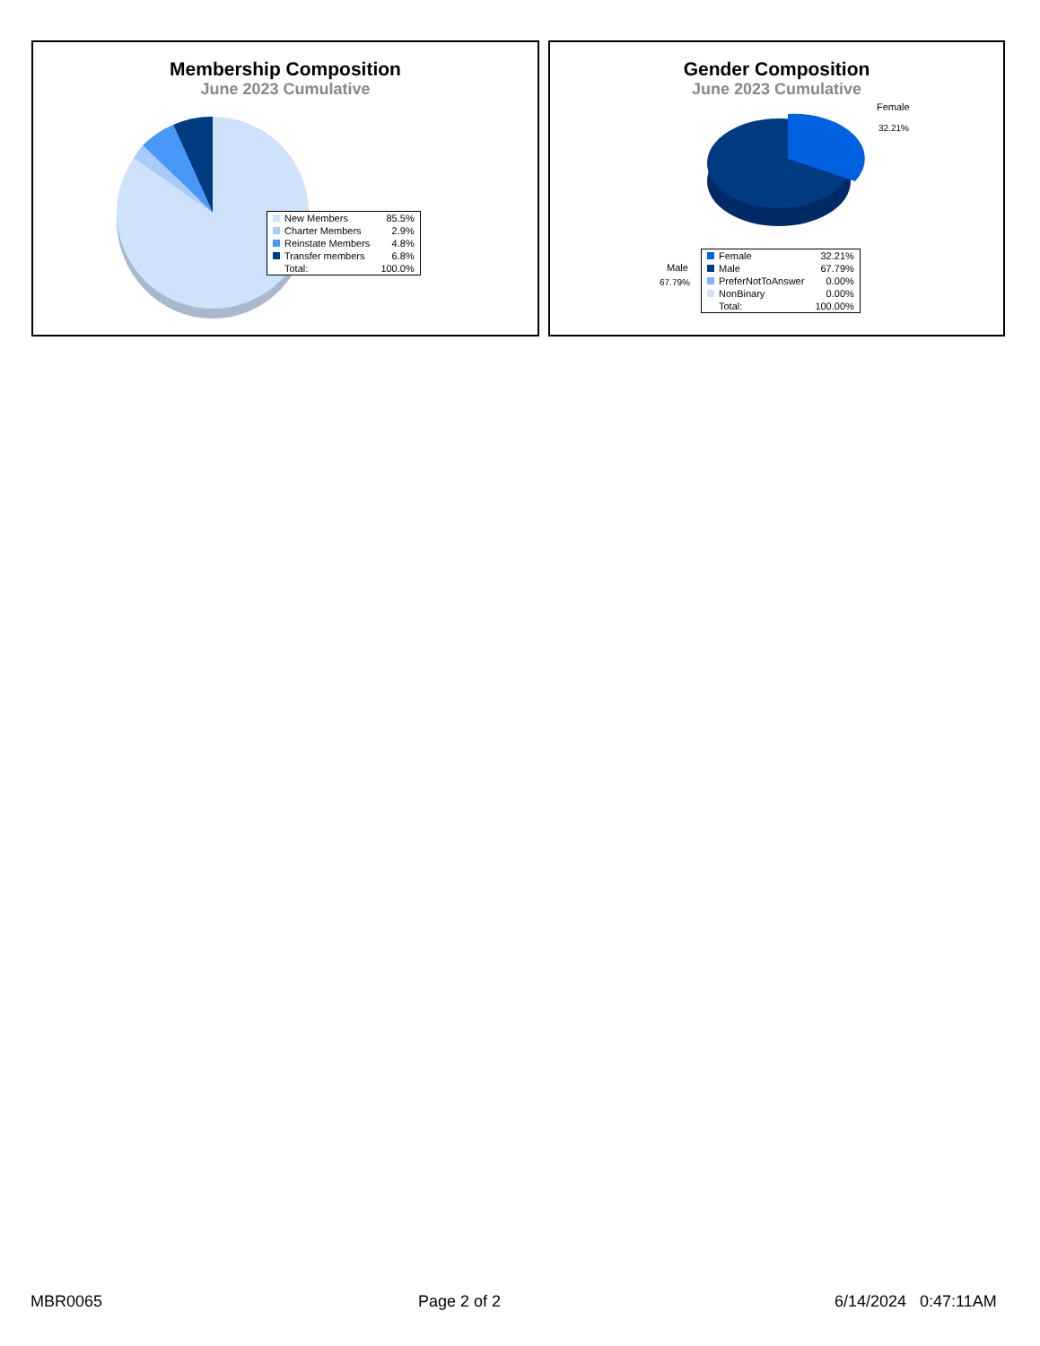Membership Composition
June 2023 Cumulative
| New Members | 85.5% |
| Charter Members | 2.9% |
| Reinstate Members | 4.8% |
| Transfer members | 6.8% |
| Total: | 100.0% |
Gender Composition
June 2023 Cumulative
Female
32.21%
Male
67.79%
| Female | 32.21% |
| Male | 67.79% |
| PreferNotToAnswer | 0.00% |
| NonBinary | 0.00% |
| Total: | 100.00% |
MBR0065 Page 2 of 2 6/14/2024 0:47:11AM